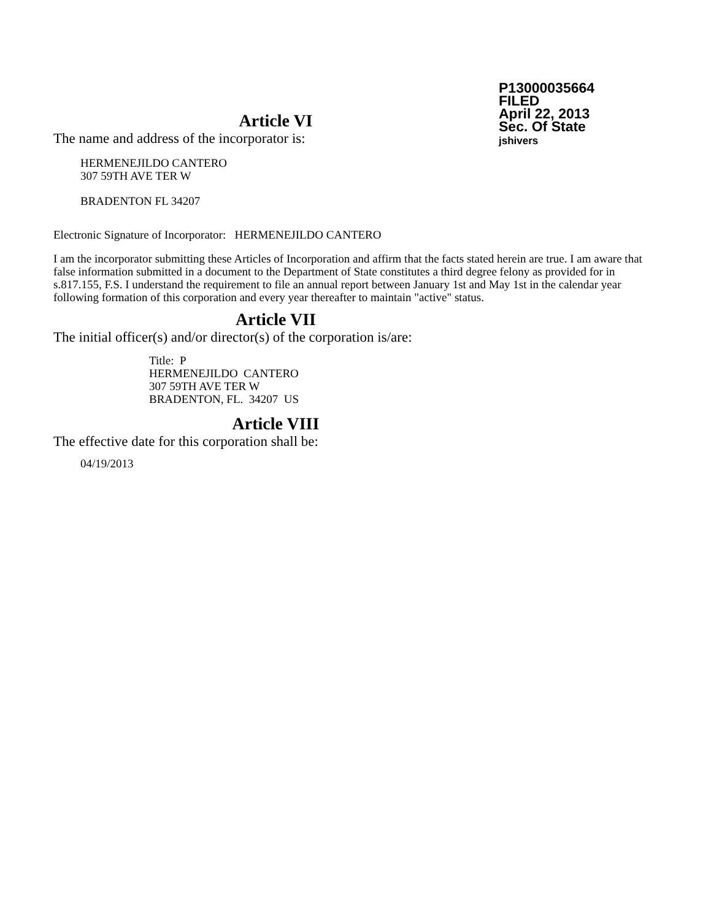P13000035664
FILED
April 22, 2013
Sec. Of State
jshivers
Article VI
The name and address of the incorporator is:
HERMENEJILDO CANTERO
307 59TH AVE TER W
BRADENTON FL 34207
Electronic Signature of Incorporator: HERMENEJILDO CANTERO
I am the incorporator submitting these Articles of Incorporation and affirm that the facts stated herein are true. I am aware that false information submitted in a document to the Department of State constitutes a third degree felony as provided for in s.817.155, F.S. I understand the requirement to file an annual report between January 1st and May 1st in the calendar year following formation of this corporation and every year thereafter to maintain "active" status.
Article VII
The initial officer(s) and/or director(s) of the corporation is/are:
Title: P
HERMENEJILDO CANTERO
307 59TH AVE TER W
BRADENTON, FL. 34207 US
Article VIII
The effective date for this corporation shall be:
04/19/2013